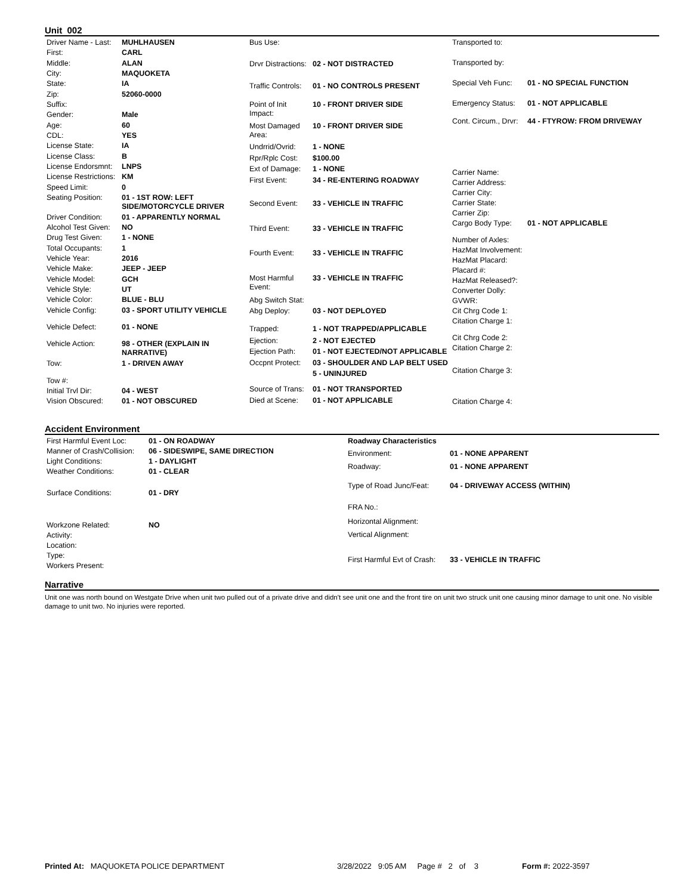Unit 002
| Driver Name - Last: | MUHLHAUSEN |
| First: | CARL |
| Middle: | ALAN |
| City: | MAQUOKETA |
| State: | IA |
| Zip: | 52060-0000 |
| Suffix: | |
| Gender: | Male |
| Age: | 60 |
| CDL: | YES |
| License State: | IA |
| License Class: | B |
| License Endorsmnt: | LNPS |
| License Restrictions: | KM |
| Speed Limit: | 0 |
| Seating Position: | 01 - 1ST ROW: LEFT SIDE/MOTORCYCLE DRIVER |
| Driver Condition: | 01 - APPARENTLY NORMAL |
| Alcohol Test Given: | NO |
| Drug Test Given: | 1 - NONE |
| Total Occupants: | 1 |
| Vehicle Year: | 2016 |
| Vehicle Make: | JEEP - JEEP |
| Vehicle Model: | GCH |
| Vehicle Style: | UT |
| Vehicle Color: | BLUE - BLU |
| Vehicle Config: | 03 - SPORT UTILITY VEHICLE |
| Vehicle Defect: | 01 - NONE |
| Vehicle Action: | 98 - OTHER (EXPLAIN IN NARRATIVE) |
| Tow: | 1 - DRIVEN AWAY |
| Tow #: | |
| Initial Trvl Dir: | 04 - WEST |
| Vision Obscured: | 01 - NOT OBSCURED |
| Bus Use: | |
| Drvr Distractions: | 02 - NOT DISTRACTED |
| Traffic Controls: | 01 - NO CONTROLS PRESENT |
| Point of Init Impact: | 10 - FRONT DRIVER SIDE |
| Most Damaged Area: | 10 - FRONT DRIVER SIDE |
| Undrrid/Ovrid: | 1 - NONE |
| Rpr/Rplc Cost: | $100.00 |
| Ext of Damage: | 1 - NONE |
| First Event: | 34 - RE-ENTERING ROADWAY |
| Second Event: | 33 - VEHICLE IN TRAFFIC |
| Third Event: | 33 - VEHICLE IN TRAFFIC |
| Fourth Event: | 33 - VEHICLE IN TRAFFIC |
| Most Harmful Event: | 33 - VEHICLE IN TRAFFIC |
| Abg Switch Stat: | |
| Abg Deploy: | 03 - NOT DEPLOYED |
| Trapped: | 1 - NOT TRAPPED/APPLICABLE |
| Ejection: | 2 - NOT EJECTED |
| Ejection Path: | 01 - NOT EJECTED/NOT APPLICABLE |
| Occpnt Protect: | 03 - SHOULDER AND LAP BELT USED |
| | 5 - UNINJURED |
| Source of Trans: | 01 - NOT TRANSPORTED |
| Died at Scene: | 01 - NOT APPLICABLE |
| Transported to: | |
| Transported by: | |
| Special Veh Func: | 01 - NO SPECIAL FUNCTION |
| Emergency Status: | 01 - NOT APPLICABLE |
| Cont. Circum., Drvr: | 44 - FTYROW: FROM DRIVEWAY |
| Carrier Name: | |
| Carrier Address: | |
| Carrier City: | |
| Carrier State: | |
| Carrier Zip: | |
| Cargo Body Type: | 01 - NOT APPLICABLE |
| Number of Axles: | |
| HazMat Involvement: | |
| HazMat Placard: | |
| Placard #: | |
| HazMat Released?: | |
| Converter Dolly: | |
| GVWR: | |
| Cit Chrg Code 1: | |
| Citation Charge 1: | |
| Cit Chrg Code 2: | |
| Citation Charge 2: | |
| Citation Charge 3: | |
| Citation Charge 4: | |
Accident Environment
| First Harmful Event Loc: | 01 - ON ROADWAY |
| Manner of Crash/Collision: | 06 - SIDESWIPE, SAME DIRECTION |
| Light Conditions: | 1 - DAYLIGHT |
| Weather Conditions: | 01 - CLEAR |
| Surface Conditions: | 01 - DRY |
| Workzone Related: | NO |
| Activity: | |
| Location: | |
| Type: | |
| Workers Present: | |
| Roadway Characteristics | |
| Environment: | 01 - NONE APPARENT |
| Roadway: | 01 - NONE APPARENT |
| Type of Road Junc/Feat: | 04 - DRIVEWAY ACCESS (WITHIN) |
| FRA No.: | |
| Horizontal Alignment: | |
| Vertical Alignment: | |
| First Harmful Evt of Crash: | 33 - VEHICLE IN TRAFFIC |
Narrative
Unit one was north bound on Westgate Drive when unit two pulled out of a private drive and didn't see unit one and the front tire on unit two struck unit one causing minor damage to unit one. No visible damage to unit two. No injuries were reported.
Printed At: MAQUOKETA POLICE DEPARTMENT 3/28/2022 9:05 AM Page # 2 of 3 Form #: 2022-3597